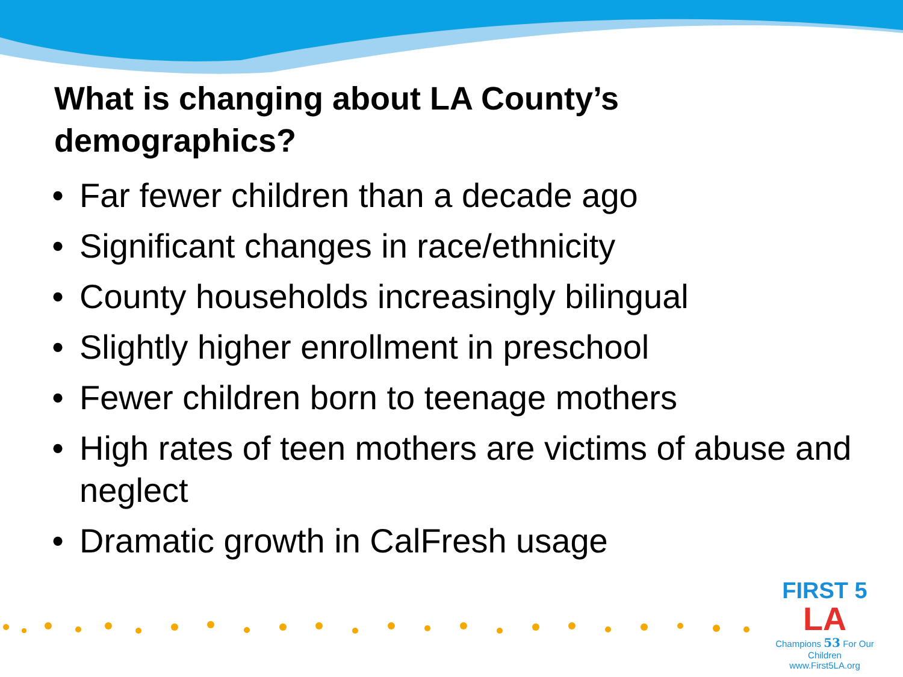What is changing about LA County’s demographics?
• Far fewer children than a decade ago
• Significant changes in race/ethnicity
• County households increasingly bilingual
• Slightly higher enrollment in preschool
• Fewer children born to teenage mothers
• High rates of teen mothers are victims of abuse and neglect
• Dramatic growth in CalFresh usage
FIRST 5
LA
Champions 53 For Our Children
www.First5LA.org